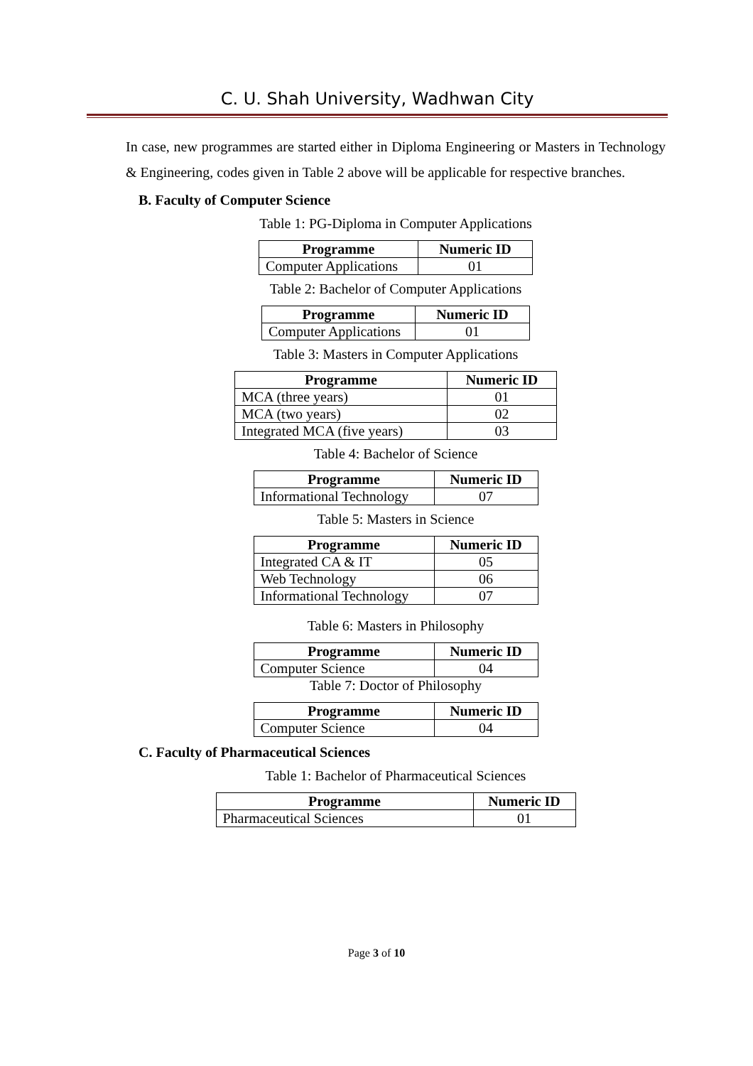C. U. Shah University, Wadhwan City
In case, new programmes are started either in Diploma Engineering or Masters in Technology & Engineering, codes given in Table 2 above will be applicable for respective branches.
B. Faculty of Computer Science
Table 1: PG-Diploma in Computer Applications
| Programme | Numeric ID |
| --- | --- |
| Computer Applications | 01 |
Table 2: Bachelor of Computer Applications
| Programme | Numeric ID |
| --- | --- |
| Computer Applications | 01 |
Table 3: Masters in Computer Applications
| Programme | Numeric ID |
| --- | --- |
| MCA (three years) | 01 |
| MCA (two years) | 02 |
| Integrated MCA (five years) | 03 |
Table 4: Bachelor of Science
| Programme | Numeric ID |
| --- | --- |
| Informational Technology | 07 |
Table 5: Masters in Science
| Programme | Numeric ID |
| --- | --- |
| Integrated CA & IT | 05 |
| Web Technology | 06 |
| Informational Technology | 07 |
Table 6: Masters in Philosophy
| Programme | Numeric ID |
| --- | --- |
| Computer Science | 04 |
Table 7: Doctor of Philosophy
| Programme | Numeric ID |
| --- | --- |
| Computer Science | 04 |
C. Faculty of Pharmaceutical Sciences
Table 1: Bachelor of Pharmaceutical Sciences
| Programme | Numeric ID |
| --- | --- |
| Pharmaceutical Sciences | 01 |
Page 3 of 10